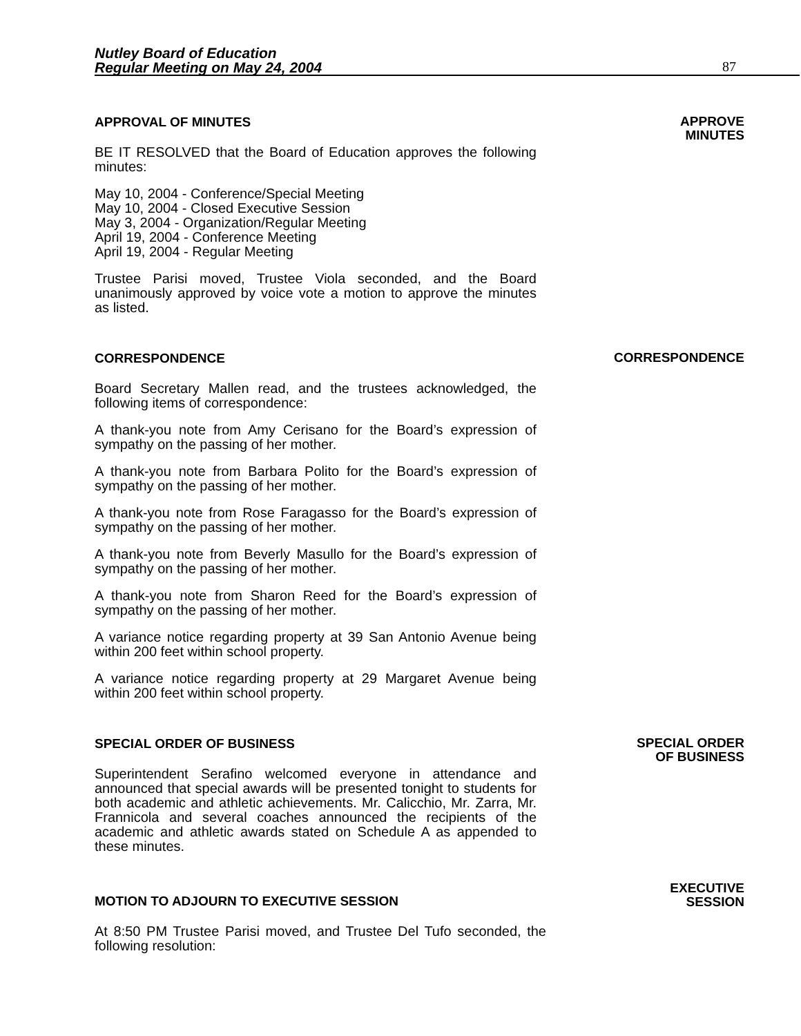Nutley Board of Education
Regular Meeting on May 24, 2004
87
APPROVAL OF MINUTES
BE IT RESOLVED that the Board of Education approves the following minutes:
May 10, 2004 - Conference/Special Meeting
May 10, 2004 - Closed Executive Session
May 3, 2004 - Organization/Regular Meeting
April 19, 2004 - Conference Meeting
April 19, 2004 - Regular Meeting
Trustee Parisi moved, Trustee Viola seconded, and the Board unanimously approved by voice vote a motion to approve the minutes as listed.
APPROVE
MINUTES
CORRESPONDENCE
Board Secretary Mallen read, and the trustees acknowledged, the following items of correspondence:
A thank-you note from Amy Cerisano for the Board’s expression of sympathy on the passing of her mother.
A thank-you note from Barbara Polito for the Board’s expression of sympathy on the passing of her mother.
A thank-you note from Rose Faragasso for the Board’s expression of sympathy on the passing of her mother.
A thank-you note from Beverly Masullo for the Board’s expression of sympathy on the passing of her mother.
A thank-you note from Sharon Reed for the Board’s expression of sympathy on the passing of her mother.
A variance notice regarding property at 39 San Antonio Avenue being within 200 feet within school property.
A variance notice regarding property at 29 Margaret Avenue being within 200 feet within school property.
CORRESPONDENCE
SPECIAL ORDER OF BUSINESS
Superintendent Serafino welcomed everyone in attendance and announced that special awards will be presented tonight to students for both academic and athletic achievements. Mr. Calicchio, Mr. Zarra, Mr. Frannicola and several coaches announced the recipients of the academic and athletic awards stated on Schedule A as appended to these minutes.
SPECIAL ORDER
OF BUSINESS
MOTION TO ADJOURN TO EXECUTIVE SESSION
EXECUTIVE
SESSION
At 8:50 PM Trustee Parisi moved, and Trustee Del Tufo seconded, the following resolution: